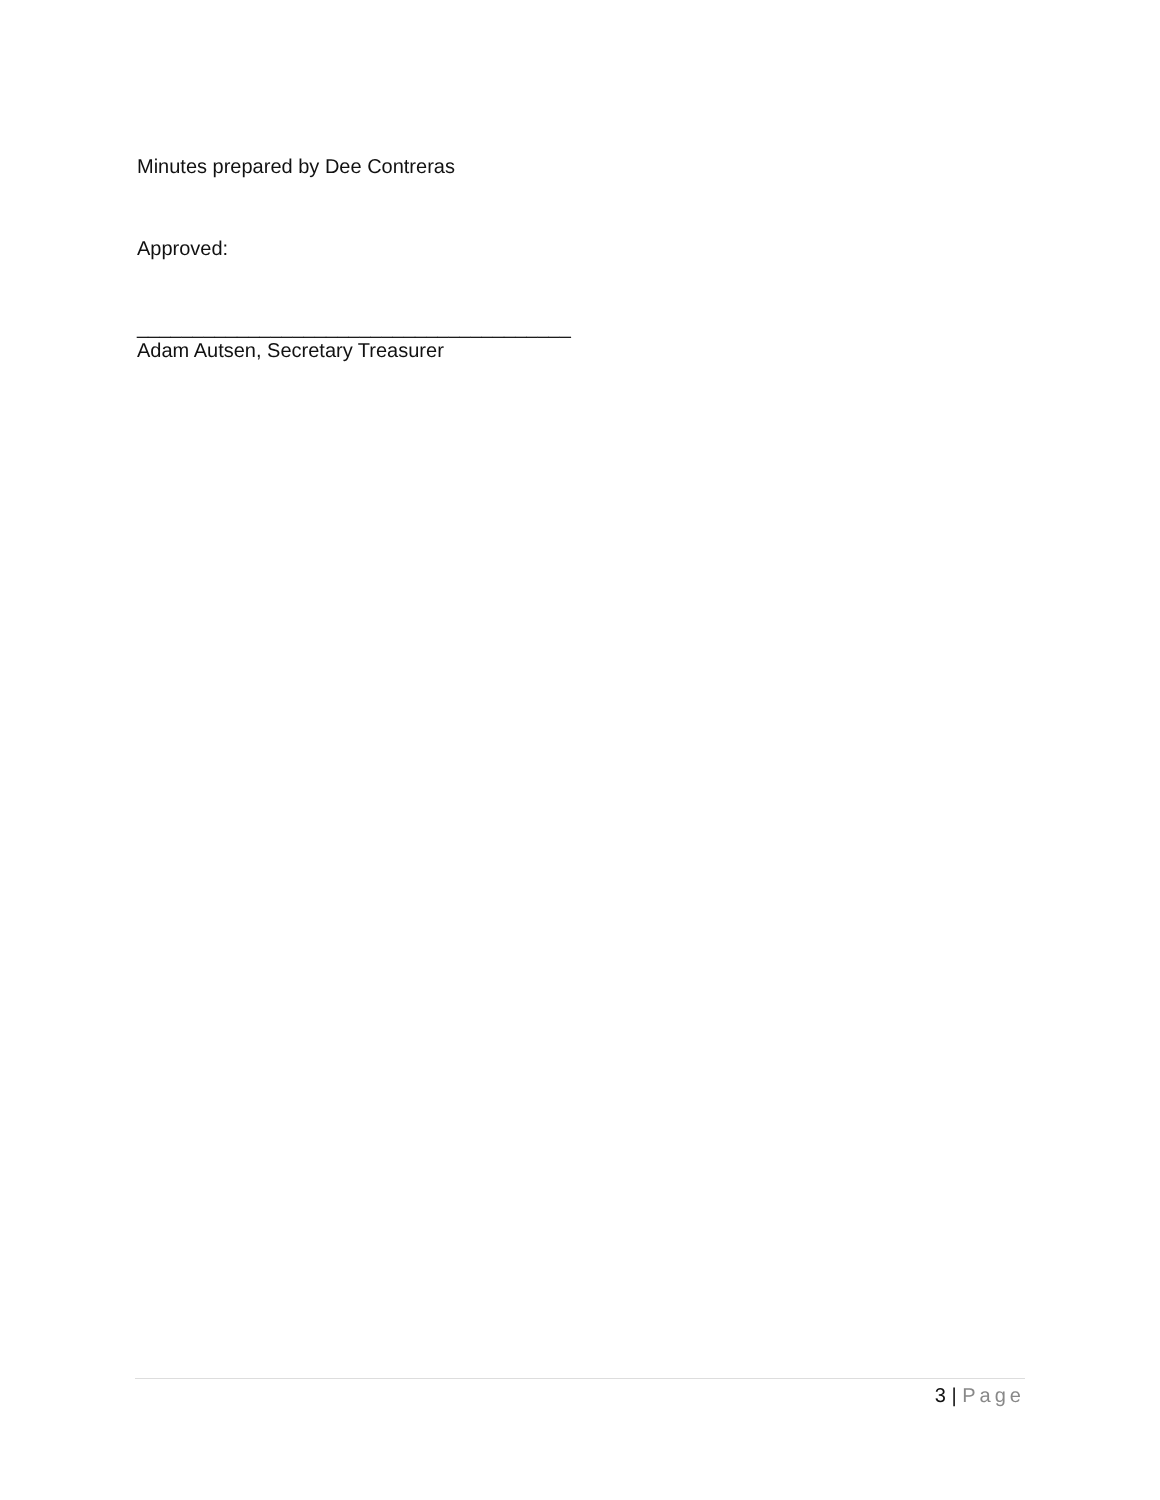Minutes prepared by Dee Contreras
Approved:
_______________________________________
Adam Autsen, Secretary Treasurer
3 | Page